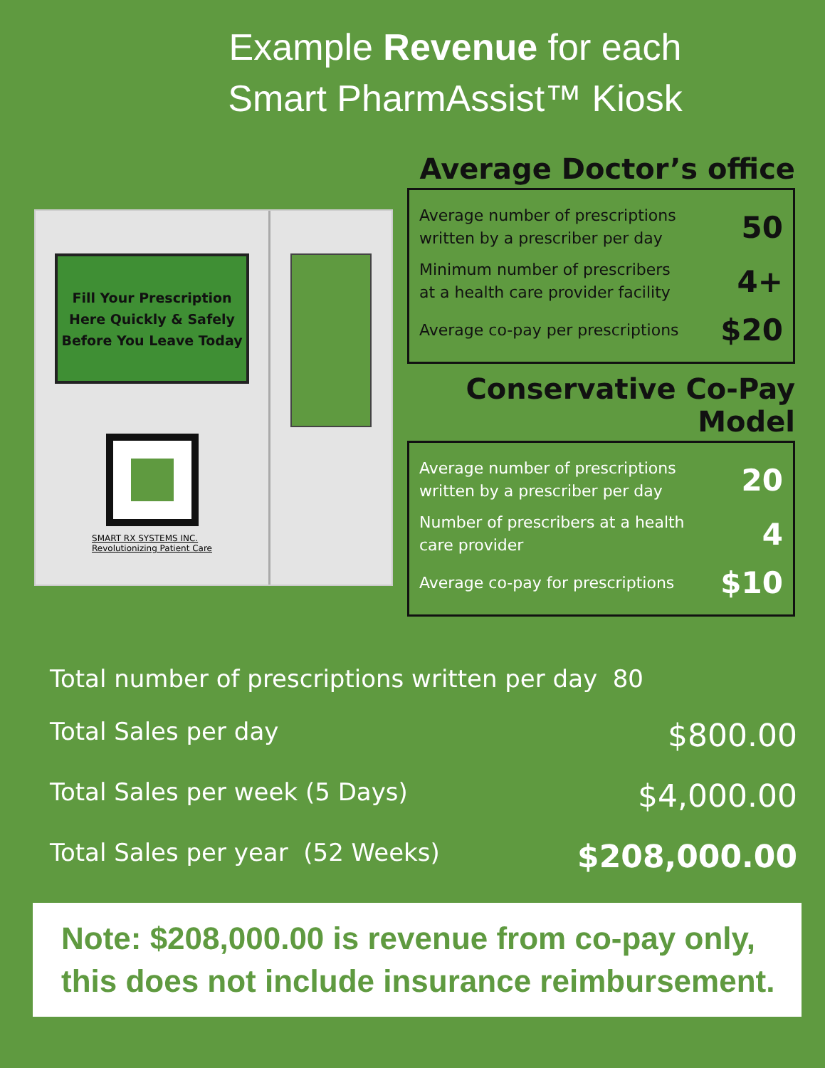Example Revenue for each
Smart PharmAssist™ Kiosk
Fill Your Prescription
Here Quickly & Safely
Before You Leave Today
SMART RX SYSTEMS INC.
Revolutionizing Patient Care
Average Doctor’s office
Average number of prescriptions
written by a prescriber per day 50
Minimum number of prescribers
at a health care provider facility 4+
Average co-pay per prescriptions $20
Conservative Co-Pay Model
Average number of prescriptions
written by a prescriber per day 20
Number of prescribers at a health
care provider 4
Average co-pay for prescriptions $10
Total number of prescriptions written per day 80
Total Sales per day $800.00
Total Sales per week (5 Days) $4,000.00
Total Sales per year (52 Weeks) $208,000.00
Note: $208,000.00 is revenue from co-pay only,
this does not include insurance reimbursement.